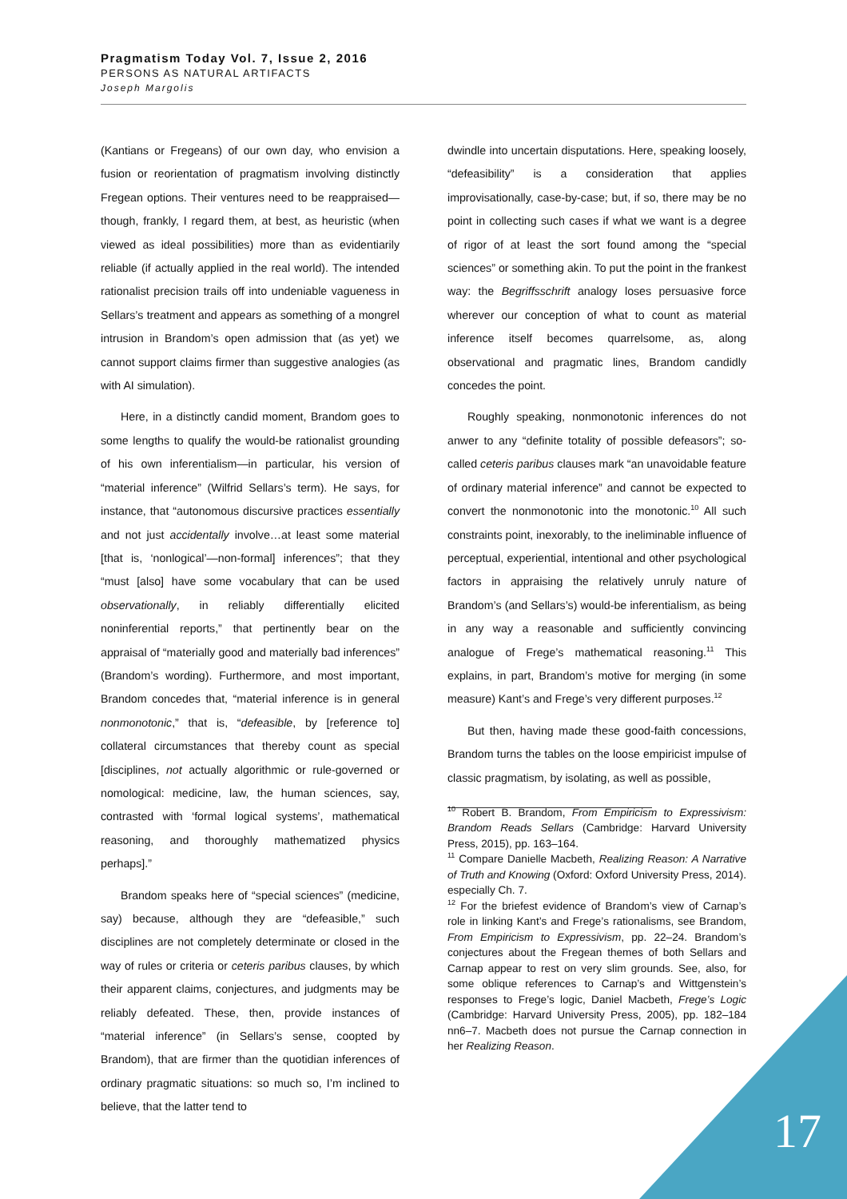Pragmatism Today Vol. 7, Issue 2, 2016
PERSONS AS NATURAL ARTIFACTS
Joseph Margolis
(Kantians or Fregeans) of our own day, who envision a fusion or reorientation of pragmatism involving distinctly Fregean options. Their ventures need to be reappraised—though, frankly, I regard them, at best, as heuristic (when viewed as ideal possibilities) more than as evidentiarily reliable (if actually applied in the real world). The intended rationalist precision trails off into undeniable vagueness in Sellars’s treatment and appears as something of a mongrel intrusion in Brandom’s open admission that (as yet) we cannot support claims firmer than suggestive analogies (as with AI simulation).
Here, in a distinctly candid moment, Brandom goes to some lengths to qualify the would-be rationalist grounding of his own inferentialism—in particular, his version of “material inference” (Wilfrid Sellars’s term). He says, for instance, that “autonomous discursive practices essentially and not just accidentally involve…at least some material [that is, ‘nonlogical’—non-formal] inferences”; that they “must [also] have some vocabulary that can be used observationally, in reliably differentially elicited noninferential reports,” that pertinently bear on the appraisal of “materially good and materially bad inferences” (Brandom’s wording). Furthermore, and most important, Brandom concedes that, “material inference is in general nonmonotonic,” that is, “defeasible, by [reference to] collateral circumstances that thereby count as special [disciplines, not actually algorithmic or rule-governed or nomological: medicine, law, the human sciences, say, contrasted with ‘formal logical systems’, mathematical reasoning, and thoroughly mathematized physics perhaps].”
Brandom speaks here of “special sciences” (medicine, say) because, although they are “defeasible,” such disciplines are not completely determinate or closed in the way of rules or criteria or ceteris paribus clauses, by which their apparent claims, conjectures, and judgments may be reliably defeated. These, then, provide instances of “material inference” (in Sellars’s sense, coopted by Brandom), that are firmer than the quotidian inferences of ordinary pragmatic situations: so much so, I’m inclined to believe, that the latter tend to
dwindle into uncertain disputations. Here, speaking loosely, “defeasibility” is a consideration that applies improvisationally, case-by-case; but, if so, there may be no point in collecting such cases if what we want is a degree of rigor of at least the sort found among the “special sciences” or something akin. To put the point in the frankest way: the Begriffsschrift analogy loses persuasive force wherever our conception of what to count as material inference itself becomes quarrelsome, as, along observational and pragmatic lines, Brandom candidly concedes the point.
Roughly speaking, nonmonotonic inferences do not anwer to any “definite totality of possible defeasors”; so-called ceteris paribus clauses mark “an unavoidable feature of ordinary material inference” and cannot be expected to convert the nonmonotonic into the monotonic.<sup>10</sup> All such constraints point, inexorably, to the ineliminable influence of perceptual, experiential, intentional and other psychological factors in appraising the relatively unruly nature of Brandom’s (and Sellars’s) would-be inferentialism, as being in any way a reasonable and sufficiently convincing analogue of Frege’s mathematical reasoning.<sup>11</sup> This explains, in part, Brandom’s motive for merging (in some measure) Kant’s and Frege’s very different purposes.<sup>12</sup>
But then, having made these good-faith concessions, Brandom turns the tables on the loose empiricist impulse of classic pragmatism, by isolating, as well as possible,
<sup>10</sup> Robert B. Brandom, From Empiricism to Expressivism: Brandom Reads Sellars (Cambridge: Harvard University Press, 2015), pp. 163–164.
<sup>11</sup> Compare Danielle Macbeth, Realizing Reason: A Narrative of Truth and Knowing (Oxford: Oxford University Press, 2014). especially Ch. 7.
<sup>12</sup> For the briefest evidence of Brandom’s view of Carnap’s role in linking Kant’s and Frege’s rationalisms, see Brandom, From Empiricism to Expressivism, pp. 22–24. Brandom’s conjectures about the Fregean themes of both Sellars and Carnap appear to rest on very slim grounds. See, also, for some oblique references to Carnap’s and Wittgenstein’s responses to Frege’s logic, Daniel Macbeth, Frege’s Logic (Cambridge: Harvard University Press, 2005), pp. 182–184 nn6–7. Macbeth does not pursue the Carnap connection in her Realizing Reason.
17